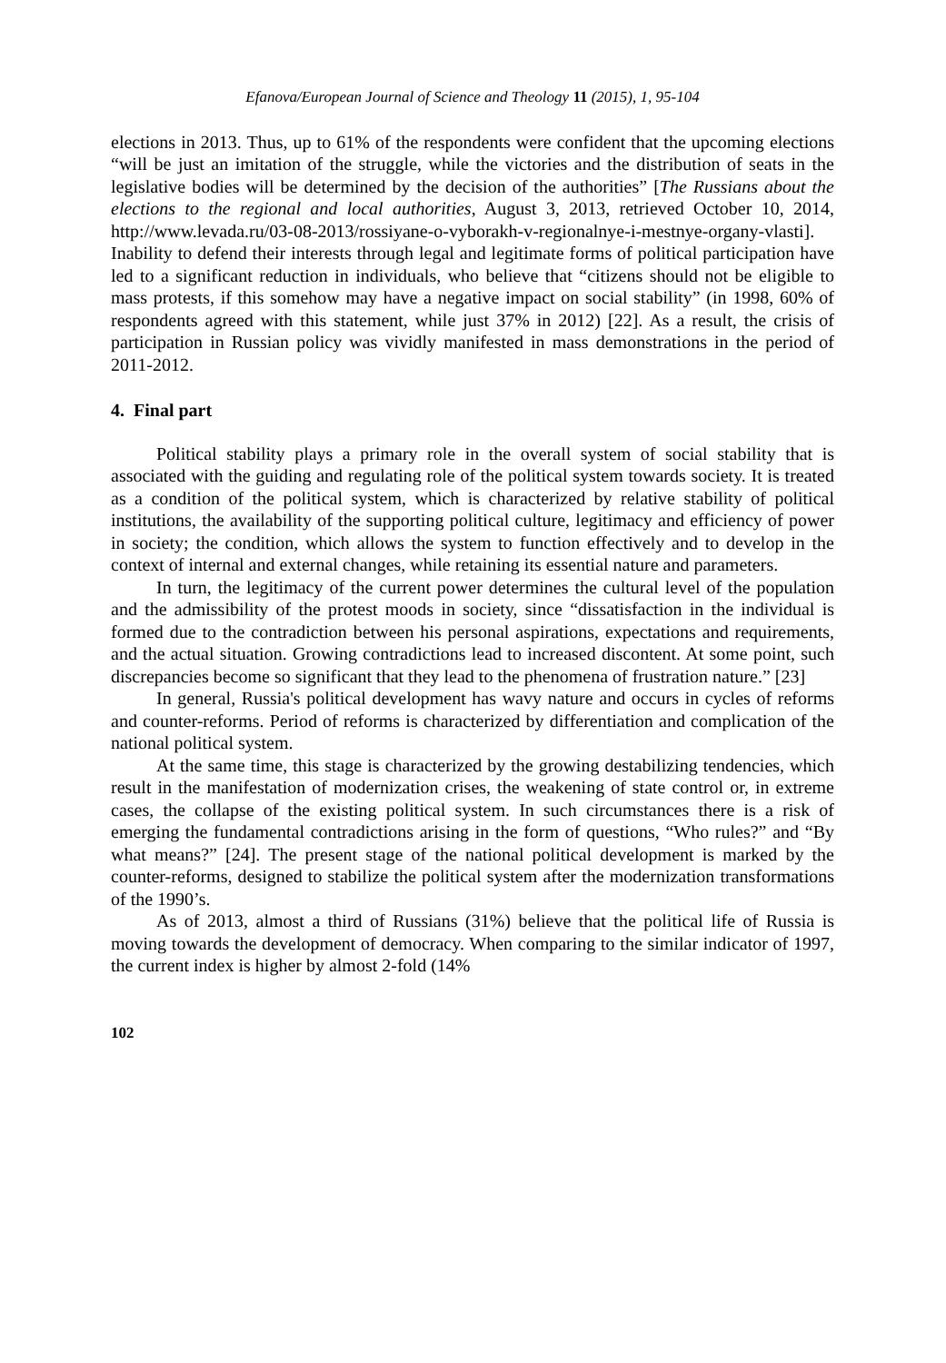Efanova/European Journal of Science and Theology 11 (2015), 1, 95-104
elections in 2013. Thus, up to 61% of the respondents were confident that the upcoming elections “will be just an imitation of the struggle, while the victories and the distribution of seats in the legislative bodies will be determined by the decision of the authorities” [The Russians about the elections to the regional and local authorities, August 3, 2013, retrieved October 10, 2014, http://www.levada.ru/03-08-2013/rossiyane-o-vyborakh-v-regionalnye-i-mestnye-organy-vlasti]. Inability to defend their interests through legal and legitimate forms of political participation have led to a significant reduction in individuals, who believe that “citizens should not be eligible to mass protests, if this somehow may have a negative impact on social stability” (in 1998, 60% of respondents agreed with this statement, while just 37% in 2012) [22]. As a result, the crisis of participation in Russian policy was vividly manifested in mass demonstrations in the period of 2011-2012.
4. Final part
Political stability plays a primary role in the overall system of social stability that is associated with the guiding and regulating role of the political system towards society. It is treated as a condition of the political system, which is characterized by relative stability of political institutions, the availability of the supporting political culture, legitimacy and efficiency of power in society; the condition, which allows the system to function effectively and to develop in the context of internal and external changes, while retaining its essential nature and parameters.
In turn, the legitimacy of the current power determines the cultural level of the population and the admissibility of the protest moods in society, since “dissatisfaction in the individual is formed due to the contradiction between his personal aspirations, expectations and requirements, and the actual situation. Growing contradictions lead to increased discontent. At some point, such discrepancies become so significant that they lead to the phenomena of frustration nature.” [23]
In general, Russia's political development has wavy nature and occurs in cycles of reforms and counter-reforms. Period of reforms is characterized by differentiation and complication of the national political system.
At the same time, this stage is characterized by the growing destabilizing tendencies, which result in the manifestation of modernization crises, the weakening of state control or, in extreme cases, the collapse of the existing political system. In such circumstances there is a risk of emerging the fundamental contradictions arising in the form of questions, “Who rules?” and “By what means?” [24]. The present stage of the national political development is marked by the counter-reforms, designed to stabilize the political system after the modernization transformations of the 1990’s.
As of 2013, almost a third of Russians (31%) believe that the political life of Russia is moving towards the development of democracy. When comparing to the similar indicator of 1997, the current index is higher by almost 2-fold (14%
102